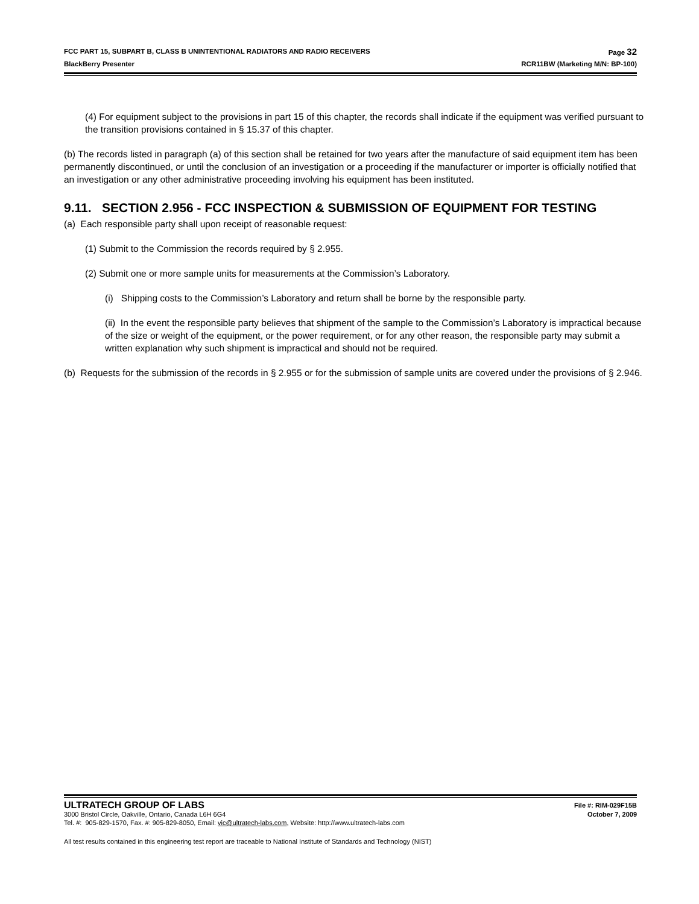FCC PART 15, SUBPART B, CLASS B UNINTENTIONAL RADIATORS AND RADIO RECEIVERS Page 32
BlackBerry Presenter RCR11BW (Marketing M/N: BP-100)
(4) For equipment subject to the provisions in part 15 of this chapter, the records shall indicate if the equipment was verified pursuant to the transition provisions contained in § 15.37 of this chapter.
(b) The records listed in paragraph (a) of this section shall be retained for two years after the manufacture of said equipment item has been permanently discontinued, or until the conclusion of an investigation or a proceeding if the manufacturer or importer is officially notified that an investigation or any other administrative proceeding involving his equipment has been instituted.
9.11. SECTION 2.956 - FCC INSPECTION & SUBMISSION OF EQUIPMENT FOR TESTING
(a) Each responsible party shall upon receipt of reasonable request:
(1) Submit to the Commission the records required by § 2.955.
(2) Submit one or more sample units for measurements at the Commission’s Laboratory.
(i) Shipping costs to the Commission’s Laboratory and return shall be borne by the responsible party.
(ii) In the event the responsible party believes that shipment of the sample to the Commission’s Laboratory is impractical because of the size or weight of the equipment, or the power requirement, or for any other reason, the responsible party may submit a written explanation why such shipment is impractical and should not be required.
(b) Requests for the submission of the records in § 2.955 or for the submission of sample units are covered under the provisions of § 2.946.
ULTRATECH GROUP OF LABS File #: RIM-029F15B
3000 Bristol Circle, Oakville, Ontario, Canada L6H 6G4 October 7, 2009
Tel. #: 905-829-1570, Fax. #: 905-829-8050, Email: vic@ultratech-labs.com, Website: http://www.ultratech-labs.com
All test results contained in this engineering test report are traceable to National Institute of Standards and Technology (NIST)